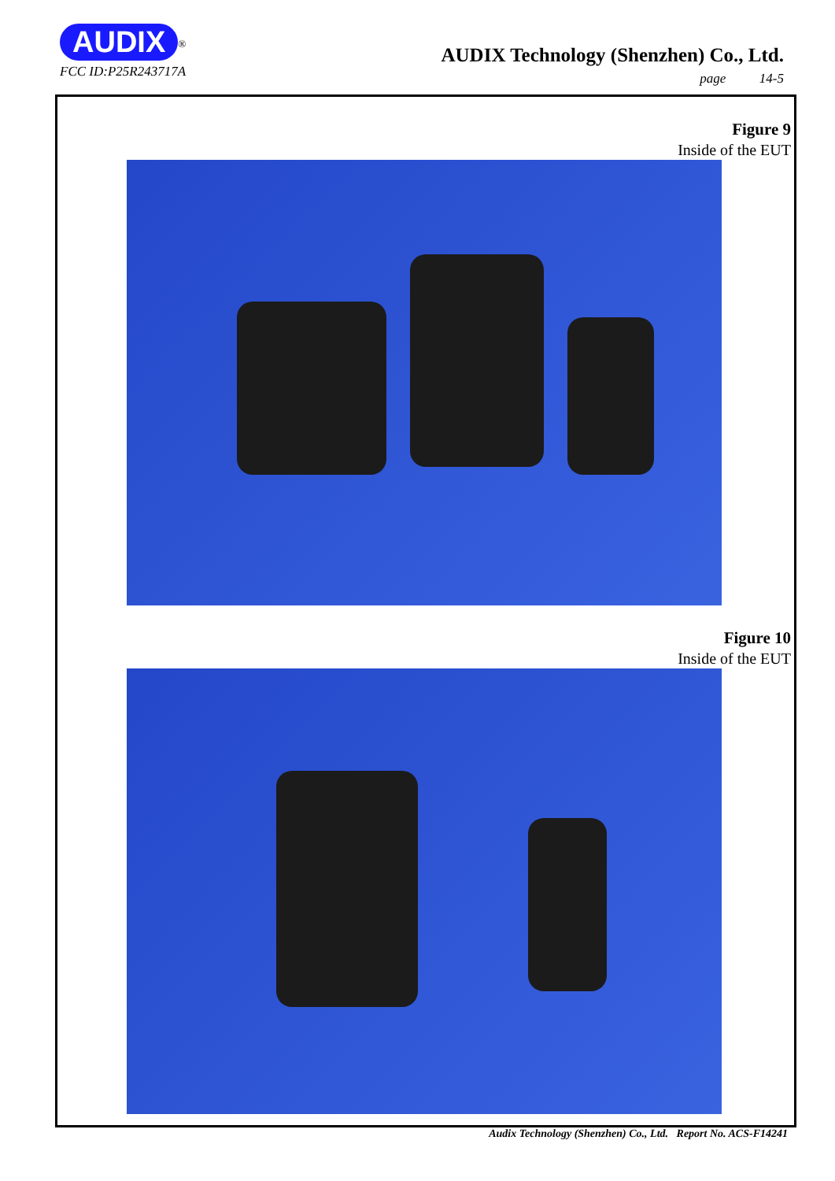AUDIX<sup>®</sup>
AUDIX Technology (Shenzhen) Co., Ltd.
FCC ID:P25R243717A
page 14-5
Figure 9
Inside of the EUT
Figure 10
Inside of the EUT
Audix Technology (Shenzhen) Co., Ltd. Report No. ACS-F14241